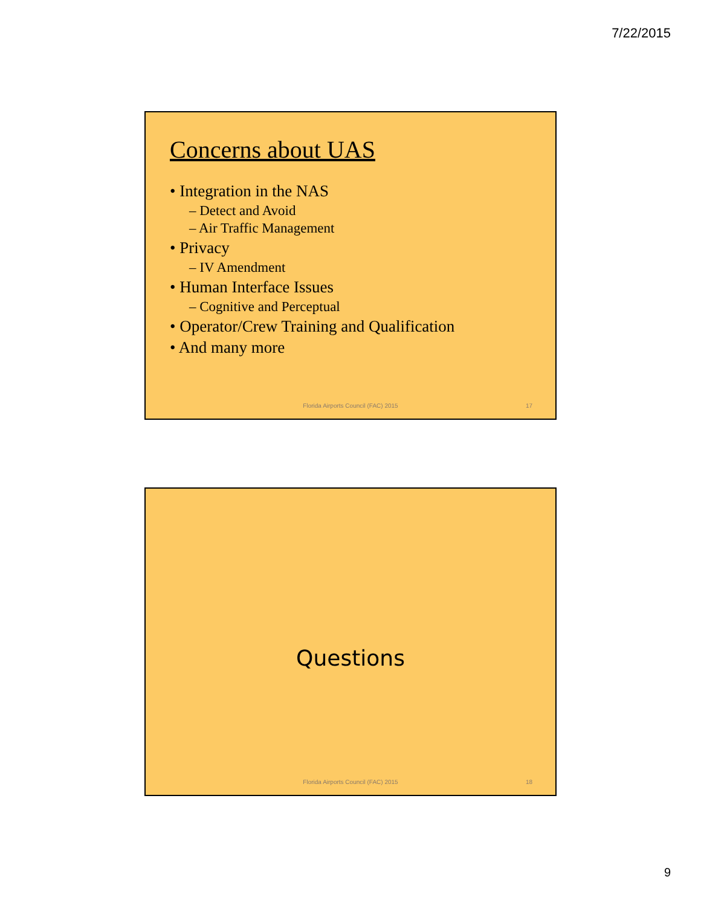7/22/2015
Concerns about UAS
• Integration in the NAS
– Detect and Avoid
– Air Traffic Management
• Privacy
– IV Amendment
• Human Interface Issues
– Cognitive and Perceptual
• Operator/Crew Training and Qualification
• And many more
Florida Airports Council (FAC) 2015
17
Questions
Florida Airports Council (FAC) 2015
18
9